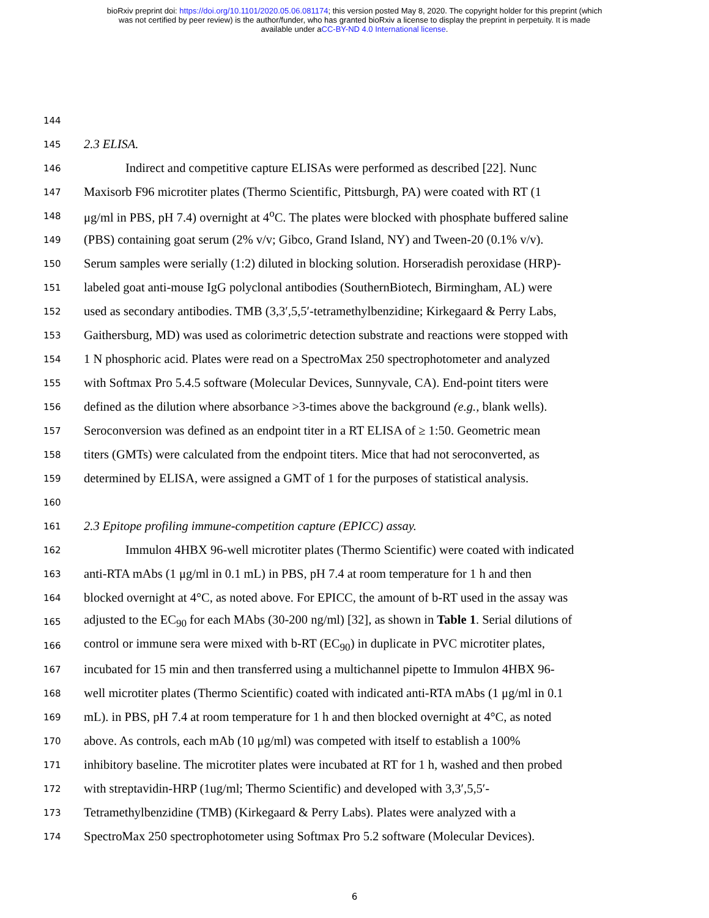bioRxiv preprint doi: https://doi.org/10.1101/2020.05.06.081174; this version posted May 8, 2020. The copyright holder for this preprint (which
was not certified by peer review) is the author/funder, who has granted bioRxiv a license to display the preprint in perpetuity. It is made
available under aCC-BY-ND 4.0 International license.
144
145 2.3 ELISA.
146 Indirect and competitive capture ELISAs were performed as described [22]. Nunc
147 Maxisorb F96 microtiter plates (Thermo Scientific, Pittsburgh, PA) were coated with RT (1
148 μg/ml in PBS, pH 7.4) overnight at 4<sup>o</sup>C. The plates were blocked with phosphate buffered saline
149 (PBS) containing goat serum (2% v/v; Gibco, Grand Island, NY) and Tween-20 (0.1% v/v).
150 Serum samples were serially (1:2) diluted in blocking solution. Horseradish peroxidase (HRP)-
151 labeled goat anti-mouse IgG polyclonal antibodies (SouthernBiotech, Birmingham, AL) were
152 used as secondary antibodies. TMB (3,3′,5,5′-tetramethylbenzidine; Kirkegaard & Perry Labs,
153 Gaithersburg, MD) was used as colorimetric detection substrate and reactions were stopped with
154 1 N phosphoric acid. Plates were read on a SpectroMax 250 spectrophotometer and analyzed
155 with Softmax Pro 5.4.5 software (Molecular Devices, Sunnyvale, CA). End-point titers were
156 defined as the dilution where absorbance >3-times above the background (e.g., blank wells).
157 Seroconversion was defined as an endpoint titer in a RT ELISA of ≥ 1:50. Geometric mean
158 titers (GMTs) were calculated from the endpoint titers. Mice that had not seroconverted, as
159 determined by ELISA, were assigned a GMT of 1 for the purposes of statistical analysis.
160
161 2.3 Epitope profiling immune-competition capture (EPICC) assay.
162 Immulon 4HBX 96-well microtiter plates (Thermo Scientific) were coated with indicated
163 anti-RTA mAbs (1 μg/ml in 0.1 mL) in PBS, pH 7.4 at room temperature for 1 h and then
164 blocked overnight at 4°C, as noted above. For EPICC, the amount of b-RT used in the assay was
165 adjusted to the EC<sub>90</sub> for each MAbs (30-200 ng/ml) [32], as shown in Table 1. Serial dilutions of
166 control or immune sera were mixed with b-RT (EC<sub>90</sub>) in duplicate in PVC microtiter plates,
167 incubated for 15 min and then transferred using a multichannel pipette to Immulon 4HBX 96-
168 well microtiter plates (Thermo Scientific) coated with indicated anti-RTA mAbs (1 μg/ml in 0.1
169 mL). in PBS, pH 7.4 at room temperature for 1 h and then blocked overnight at 4°C, as noted
170 above. As controls, each mAb (10 μg/ml) was competed with itself to establish a 100%
171 inhibitory baseline. The microtiter plates were incubated at RT for 1 h, washed and then probed
172 with streptavidin-HRP (1ug/ml; Thermo Scientific) and developed with 3,3′,5,5′-
173 Tetramethylbenzidine (TMB) (Kirkegaard & Perry Labs). Plates were analyzed with a
174 SpectroMax 250 spectrophotometer using Softmax Pro 5.2 software (Molecular Devices).
6